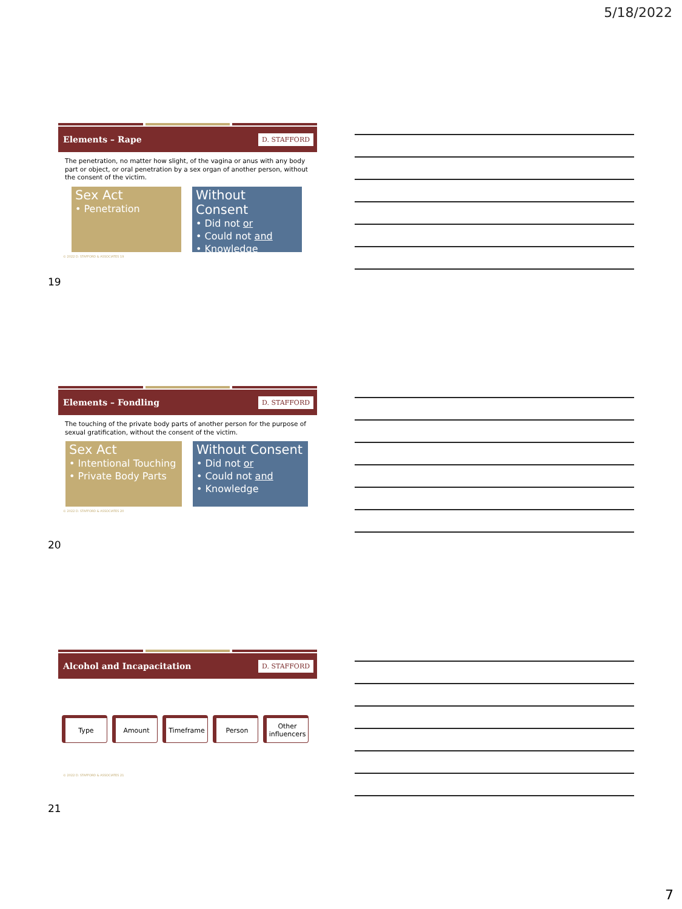5/18/2022
Elements – Rape D. STAFFORD
The penetration, no matter how slight, of the vagina or anus with any body part or object, or oral penetration by a sex organ of another person, without the consent of the victim.
Sex Act
• Penetration
Without Consent
• Did not or
• Could not and
• Knowledge
© 2022 D. STAFFORD & ASSOCIATES 19
19
Elements – Fondling D. STAFFORD
The touching of the private body parts of another person for the purpose of sexual gratification, without the consent of the victim.
Sex Act
• Intentional Touching
• Private Body Parts
Without Consent
• Did not or
• Could not and
• Knowledge
© 2022 D. STAFFORD & ASSOCIATES 20
20
Alcohol and Incapacitation D. STAFFORD
Type Amount Timeframe Person Other influencers
© 2022 D. STAFFORD & ASSOCIATES 21
21
7